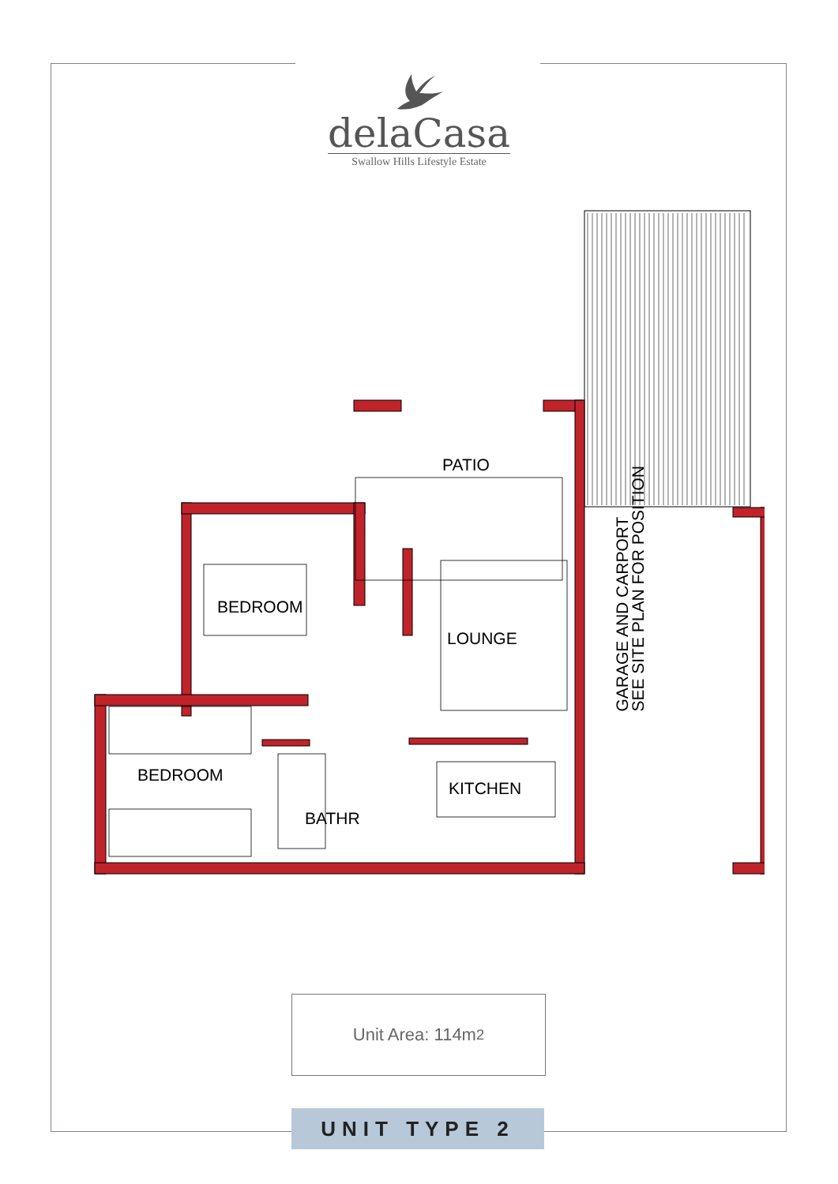delaCasa
Swallow Hills Lifestyle Estate
PATIO
BEDROOM
LOUNGE
BEDROOM
BATHR
KITCHEN
GARAGE AND CARPORT
SEE SITE PLAN FOR POSITION
Unit Area: 114m<sup>2</sup>
UNIT TYPE 2